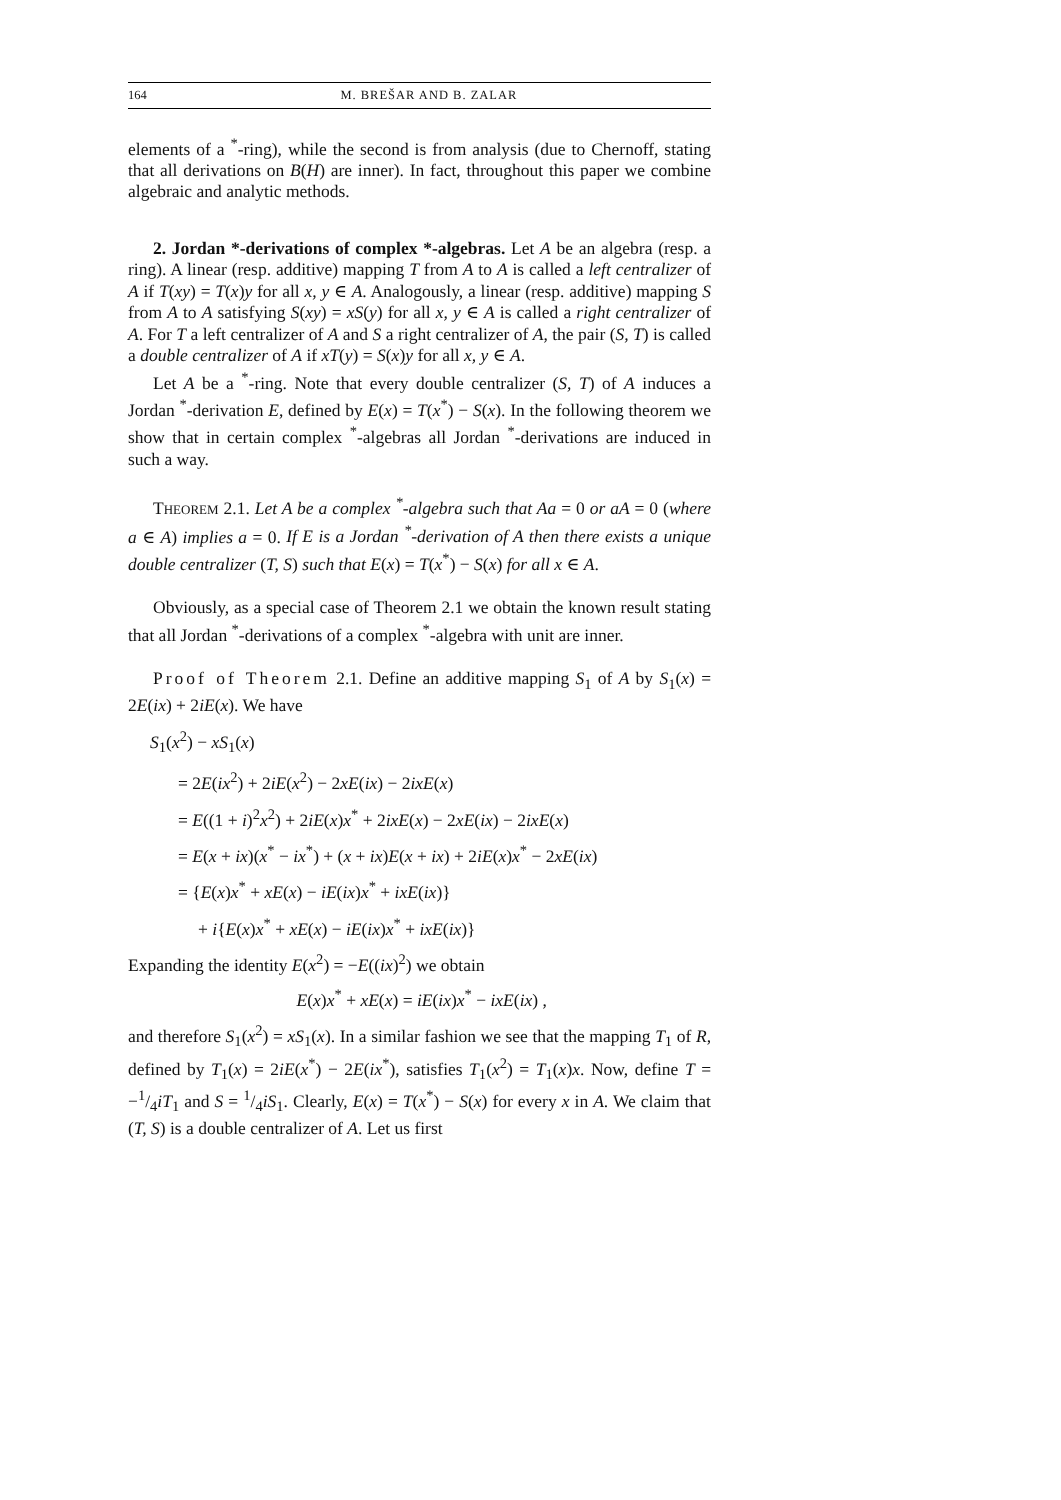164 M. BREŠAR AND B. ZALAR
elements of a <sup>*</sup>-ring), while the second is from analysis (due to Chernoff, stating that all derivations on B(H) are inner). In fact, throughout this paper we combine algebraic and analytic methods.
2. Jordan *-derivations of complex *-algebras. Let A be an algebra (resp. a ring). A linear (resp. additive) mapping T from A to A is called a left centralizer of A if T(xy) = T(x)y for all x, y ∈ A. Analogously, a linear (resp. additive) mapping S from A to A satisfying S(xy) = xS(y) for all x, y ∈ A is called a right centralizer of A. For T a left centralizer of A and S a right centralizer of A, the pair (S, T) is called a double centralizer of A if xT(y) = S(x)y for all x, y ∈ A.
Let A be a <sup>*</sup>-ring. Note that every double centralizer (S, T) of A induces a Jordan <sup>*</sup>-derivation E, defined by E(x) = T(x<sup>*</sup>) − S(x). In the following theorem we show that in certain complex <sup>*</sup>-algebras all Jordan <sup>*</sup>-derivations are induced in such a way.
THEOREM 2.1. Let A be a complex <sup>*</sup>-algebra such that Aa = 0 or aA = 0 (where a ∈ A) implies a = 0. If E is a Jordan <sup>*</sup>-derivation of A then there exists a unique double centralizer (T, S) such that E(x) = T(x<sup>*</sup>) − S(x) for all x ∈ A.
Obviously, as a special case of Theorem 2.1 we obtain the known result stating that all Jordan <sup>*</sup>-derivations of a complex <sup>*</sup>-algebra with unit are inner.
Proof of Theorem 2.1. Define an additive mapping S<sub>1</sub> of A by S<sub>1</sub>(x) = 2E(ix) + 2iE(x). We have
S<sub>1</sub>(x<sup>2</sup>) − xS<sub>1</sub>(x)
= 2E(ix<sup>2</sup>) + 2iE(x<sup>2</sup>) − 2xE(ix) − 2ixE(x)
= E((1 + i)<sup>2</sup>x<sup>2</sup>) + 2iE(x)x<sup>*</sup> + 2ixE(x) − 2xE(ix) − 2ixE(x)
= E(x + ix)(x<sup>*</sup> − ix<sup>*</sup>) + (x + ix)E(x + ix) + 2iE(x)x<sup>*</sup> − 2xE(ix)
= {E(x)x<sup>*</sup> + xE(x) − iE(ix)x<sup>*</sup> + ixE(ix)}
+ i{E(x)x<sup>*</sup> + xE(x) − iE(ix)x<sup>*</sup> + ixE(ix)}
Expanding the identity E(x<sup>2</sup>) = −E((ix)<sup>2</sup>) we obtain
E(x)x<sup>*</sup> + xE(x) = iE(ix)x<sup>*</sup> − ixE(ix) ,
and therefore S<sub>1</sub>(x<sup>2</sup>) = xS<sub>1</sub>(x). In a similar fashion we see that the mapping T<sub>1</sub> of R, defined by T<sub>1</sub>(x) = 2iE(x<sup>*</sup>) − 2E(ix<sup>*</sup>), satisfies T<sub>1</sub>(x<sup>2</sup>) = T<sub>1</sub>(x)x. Now, define T = −1/4iT<sub>1</sub> and S = 1/4iS<sub>1</sub>. Clearly, E(x) = T(x<sup>*</sup>) − S(x) for every x in A. We claim that (T, S) is a double centralizer of A. Let us first